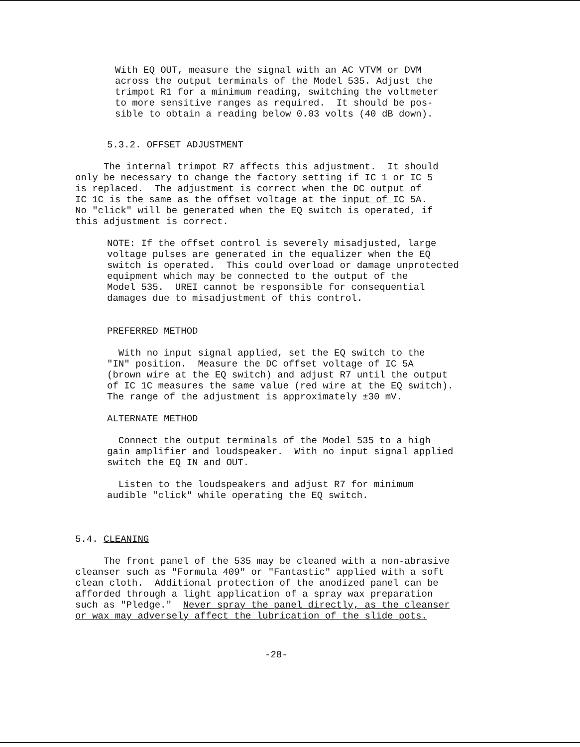With EQ OUT, measure the signal with an AC VTVM or DVM across the output terminals of the Model 535. Adjust the trimpot R1 for a minimum reading, switching the voltmeter to more sensitive ranges as required. It should be pos- sible to obtain a reading below 0.03 volts (40 dB down).
5.3.2. OFFSET ADJUSTMENT
The internal trimpot R7 affects this adjustment. It should only be necessary to change the factory setting if IC 1 or IC 5 is replaced. The adjustment is correct when the DC output of IC 1C is the same as the offset voltage at the input of IC 5A. No "click" will be generated when the EQ switch is operated, if this adjustment is correct.
NOTE: If the offset control is severely misadjusted, large voltage pulses are generated in the equalizer when the EQ switch is operated. This could overload or damage unprotected equipment which may be connected to the output of the Model 535. UREI cannot be responsible for consequential damages due to misadjustment of this control.
PREFERRED METHOD
With no input signal applied, set the EQ switch to the "IN" position. Measure the DC offset voltage of IC 5A (brown wire at the EQ switch) and adjust R7 until the output of IC 1C measures the same value (red wire at the EQ switch). The range of the adjustment is approximately ±30 mV.
ALTERNATE METHOD
Connect the output terminals of the Model 535 to a high gain amplifier and loudspeaker. With no input signal applied switch the EQ IN and OUT.
Listen to the loudspeakers and adjust R7 for minimum audible "click" while operating the EQ switch.
5.4. CLEANING
The front panel of the 535 may be cleaned with a non-abrasive cleanser such as "Formula 409" or "Fantastic" applied with a soft clean cloth. Additional protection of the anodized panel can be afforded through a light application of a spray wax preparation such as "Pledge." Never spray the panel directly, as the cleanser or wax may adversely affect the lubrication of the slide pots.
-28-